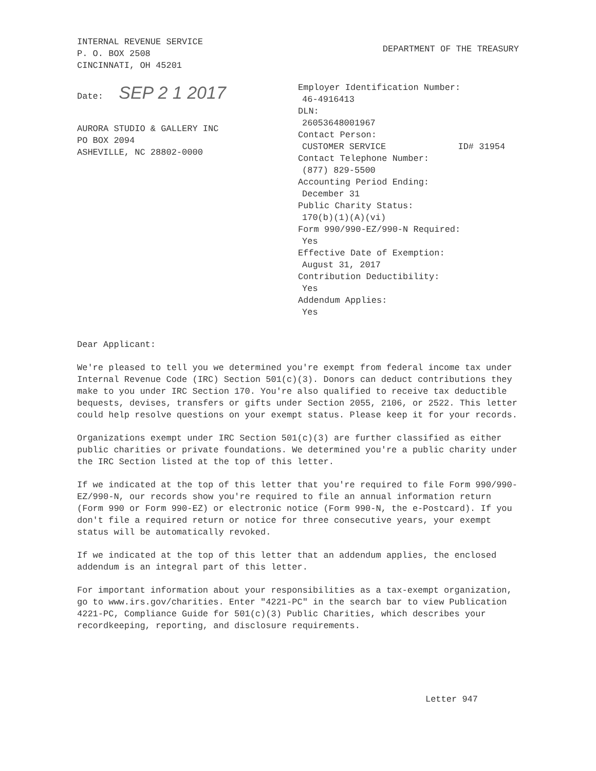INTERNAL REVENUE SERVICE
P. O. BOX 2508
CINCINNATI, OH 45201
DEPARTMENT OF THE TREASURY
Date: SEP 2 1 2017
AURORA STUDIO & GALLERY INC
PO BOX 2094
ASHEVILLE, NC 28802-0000
Employer Identification Number:
46-4916413
DLN:
26053648001967
Contact Person:
CUSTOMER SERVICE ID# 31954
Contact Telephone Number:
(877) 829-5500
Accounting Period Ending:
December 31
Public Charity Status:
170(b)(1)(A)(vi)
Form 990/990-EZ/990-N Required:
Yes
Effective Date of Exemption:
August 31, 2017
Contribution Deductibility:
Yes
Addendum Applies:
Yes
Dear Applicant:
We're pleased to tell you we determined you're exempt from federal income tax under Internal Revenue Code (IRC) Section 501(c)(3). Donors can deduct contributions they make to you under IRC Section 170. You're also qualified to receive tax deductible bequests, devises, transfers or gifts under Section 2055, 2106, or 2522. This letter could help resolve questions on your exempt status. Please keep it for your records.
Organizations exempt under IRC Section 501(c)(3) are further classified as either public charities or private foundations. We determined you're a public charity under the IRC Section listed at the top of this letter.
If we indicated at the top of this letter that you're required to file Form 990/990-EZ/990-N, our records show you're required to file an annual information return (Form 990 or Form 990-EZ) or electronic notice (Form 990-N, the e-Postcard). If you don't file a required return or notice for three consecutive years, your exempt status will be automatically revoked.
If we indicated at the top of this letter that an addendum applies, the enclosed addendum is an integral part of this letter.
For important information about your responsibilities as a tax-exempt organization, go to www.irs.gov/charities. Enter "4221-PC" in the search bar to view Publication 4221-PC, Compliance Guide for 501(c)(3) Public Charities, which describes your recordkeeping, reporting, and disclosure requirements.
Letter 947